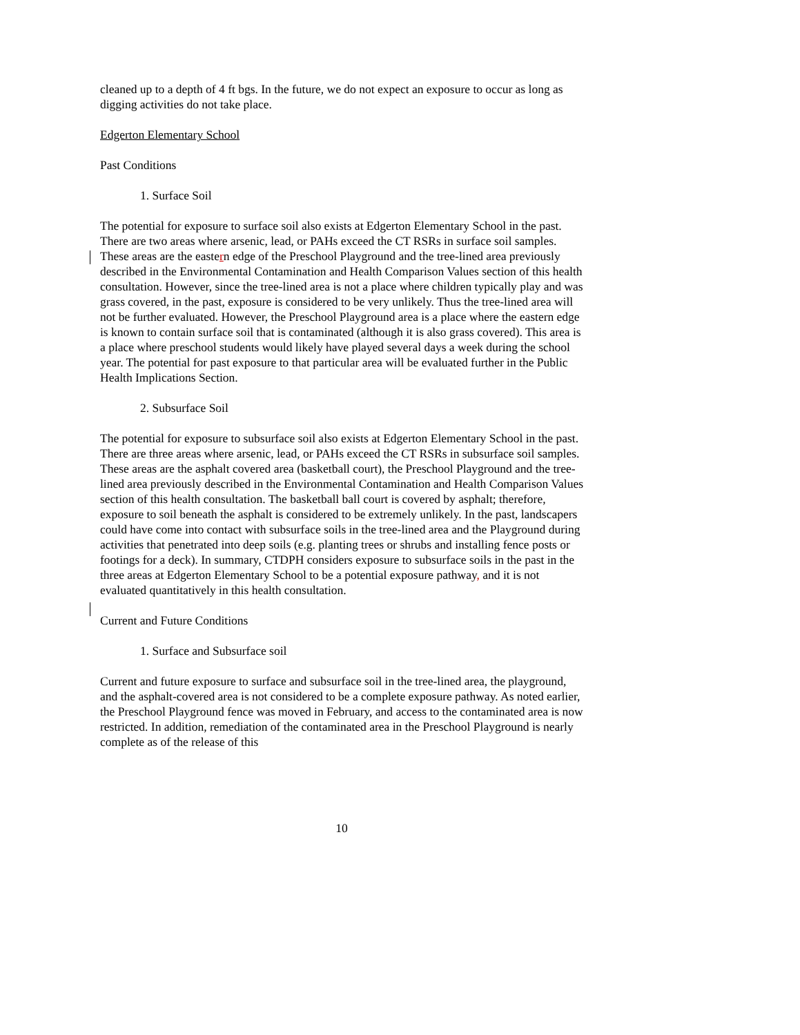cleaned up to a depth of 4 ft bgs. In the future, we do not expect an exposure to occur as long as digging activities do not take place.
Edgerton Elementary School
Past Conditions
1. Surface Soil
The potential for exposure to surface soil also exists at Edgerton Elementary School in the past. There are two areas where arsenic, lead, or PAHs exceed the CT RSRs in surface soil samples. These areas are the eastern edge of the Preschool Playground and the tree-lined area previously described in the Environmental Contamination and Health Comparison Values section of this health consultation. However, since the tree-lined area is not a place where children typically play and was grass covered, in the past, exposure is considered to be very unlikely. Thus the tree-lined area will not be further evaluated. However, the Preschool Playground area is a place where the eastern edge is known to contain surface soil that is contaminated (although it is also grass covered). This area is a place where preschool students would likely have played several days a week during the school year. The potential for past exposure to that particular area will be evaluated further in the Public Health Implications Section.
2. Subsurface Soil
The potential for exposure to subsurface soil also exists at Edgerton Elementary School in the past. There are three areas where arsenic, lead, or PAHs exceed the CT RSRs in subsurface soil samples. These areas are the asphalt covered area (basketball court), the Preschool Playground and the tree-lined area previously described in the Environmental Contamination and Health Comparison Values section of this health consultation. The basketball ball court is covered by asphalt; therefore, exposure to soil beneath the asphalt is considered to be extremely unlikely. In the past, landscapers could have come into contact with subsurface soils in the tree-lined area and the Playground during activities that penetrated into deep soils (e.g. planting trees or shrubs and installing fence posts or footings for a deck). In summary, CTDPH considers exposure to subsurface soils in the past in the three areas at Edgerton Elementary School to be a potential exposure pathway, and it is not evaluated quantitatively in this health consultation.
Current and Future Conditions
1. Surface and Subsurface soil
Current and future exposure to surface and subsurface soil in the tree-lined area, the playground, and the asphalt-covered area is not considered to be a complete exposure pathway. As noted earlier, the Preschool Playground fence was moved in February, and access to the contaminated area is now restricted. In addition, remediation of the contaminated area in the Preschool Playground is nearly complete as of the release of this
10